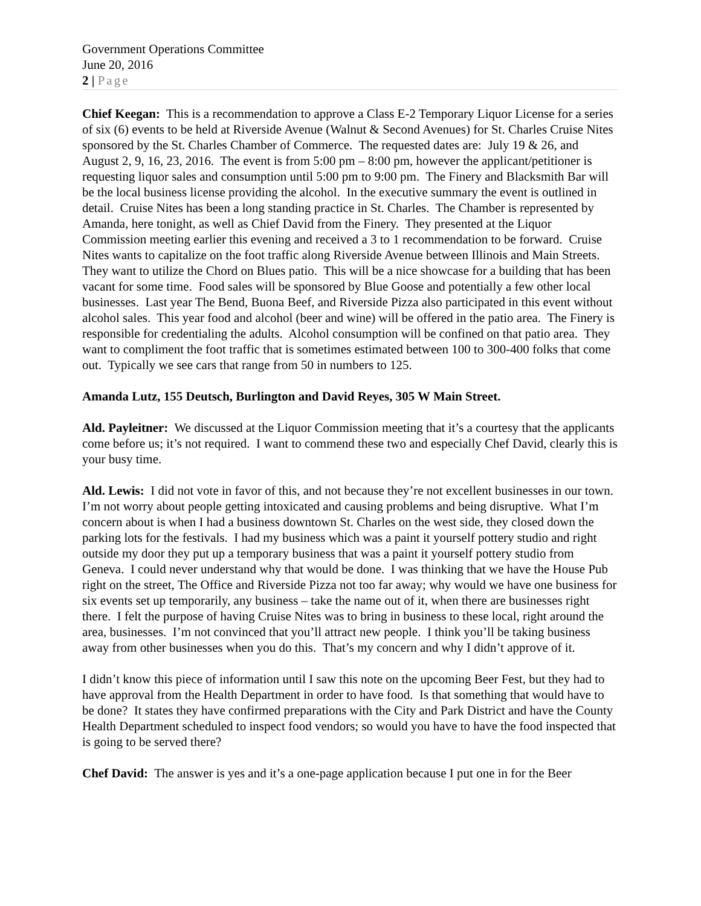Government Operations Committee
June 20, 2016
2 | Page
Chief Keegan: This is a recommendation to approve a Class E-2 Temporary Liquor License for a series of six (6) events to be held at Riverside Avenue (Walnut & Second Avenues) for St. Charles Cruise Nites sponsored by the St. Charles Chamber of Commerce. The requested dates are: July 19 & 26, and August 2, 9, 16, 23, 2016. The event is from 5:00 pm – 8:00 pm, however the applicant/petitioner is requesting liquor sales and consumption until 5:00 pm to 9:00 pm. The Finery and Blacksmith Bar will be the local business license providing the alcohol. In the executive summary the event is outlined in detail. Cruise Nites has been a long standing practice in St. Charles. The Chamber is represented by Amanda, here tonight, as well as Chief David from the Finery. They presented at the Liquor Commission meeting earlier this evening and received a 3 to 1 recommendation to be forward. Cruise Nites wants to capitalize on the foot traffic along Riverside Avenue between Illinois and Main Streets. They want to utilize the Chord on Blues patio. This will be a nice showcase for a building that has been vacant for some time. Food sales will be sponsored by Blue Goose and potentially a few other local businesses. Last year The Bend, Buona Beef, and Riverside Pizza also participated in this event without alcohol sales. This year food and alcohol (beer and wine) will be offered in the patio area. The Finery is responsible for credentialing the adults. Alcohol consumption will be confined on that patio area. They want to compliment the foot traffic that is sometimes estimated between 100 to 300-400 folks that come out. Typically we see cars that range from 50 in numbers to 125.
Amanda Lutz, 155 Deutsch, Burlington and David Reyes, 305 W Main Street.
Ald. Payleitner: We discussed at the Liquor Commission meeting that it’s a courtesy that the applicants come before us; it’s not required. I want to commend these two and especially Chef David, clearly this is your busy time.
Ald. Lewis: I did not vote in favor of this, and not because they’re not excellent businesses in our town. I’m not worry about people getting intoxicated and causing problems and being disruptive. What I’m concern about is when I had a business downtown St. Charles on the west side, they closed down the parking lots for the festivals. I had my business which was a paint it yourself pottery studio and right outside my door they put up a temporary business that was a paint it yourself pottery studio from Geneva. I could never understand why that would be done. I was thinking that we have the House Pub right on the street, The Office and Riverside Pizza not too far away; why would we have one business for six events set up temporarily, any business – take the name out of it, when there are businesses right there. I felt the purpose of having Cruise Nites was to bring in business to these local, right around the area, businesses. I’m not convinced that you’ll attract new people. I think you’ll be taking business away from other businesses when you do this. That’s my concern and why I didn’t approve of it.
I didn’t know this piece of information until I saw this note on the upcoming Beer Fest, but they had to have approval from the Health Department in order to have food. Is that something that would have to be done? It states they have confirmed preparations with the City and Park District and have the County Health Department scheduled to inspect food vendors; so would you have to have the food inspected that is going to be served there?
Chef David: The answer is yes and it’s a one-page application because I put one in for the Beer